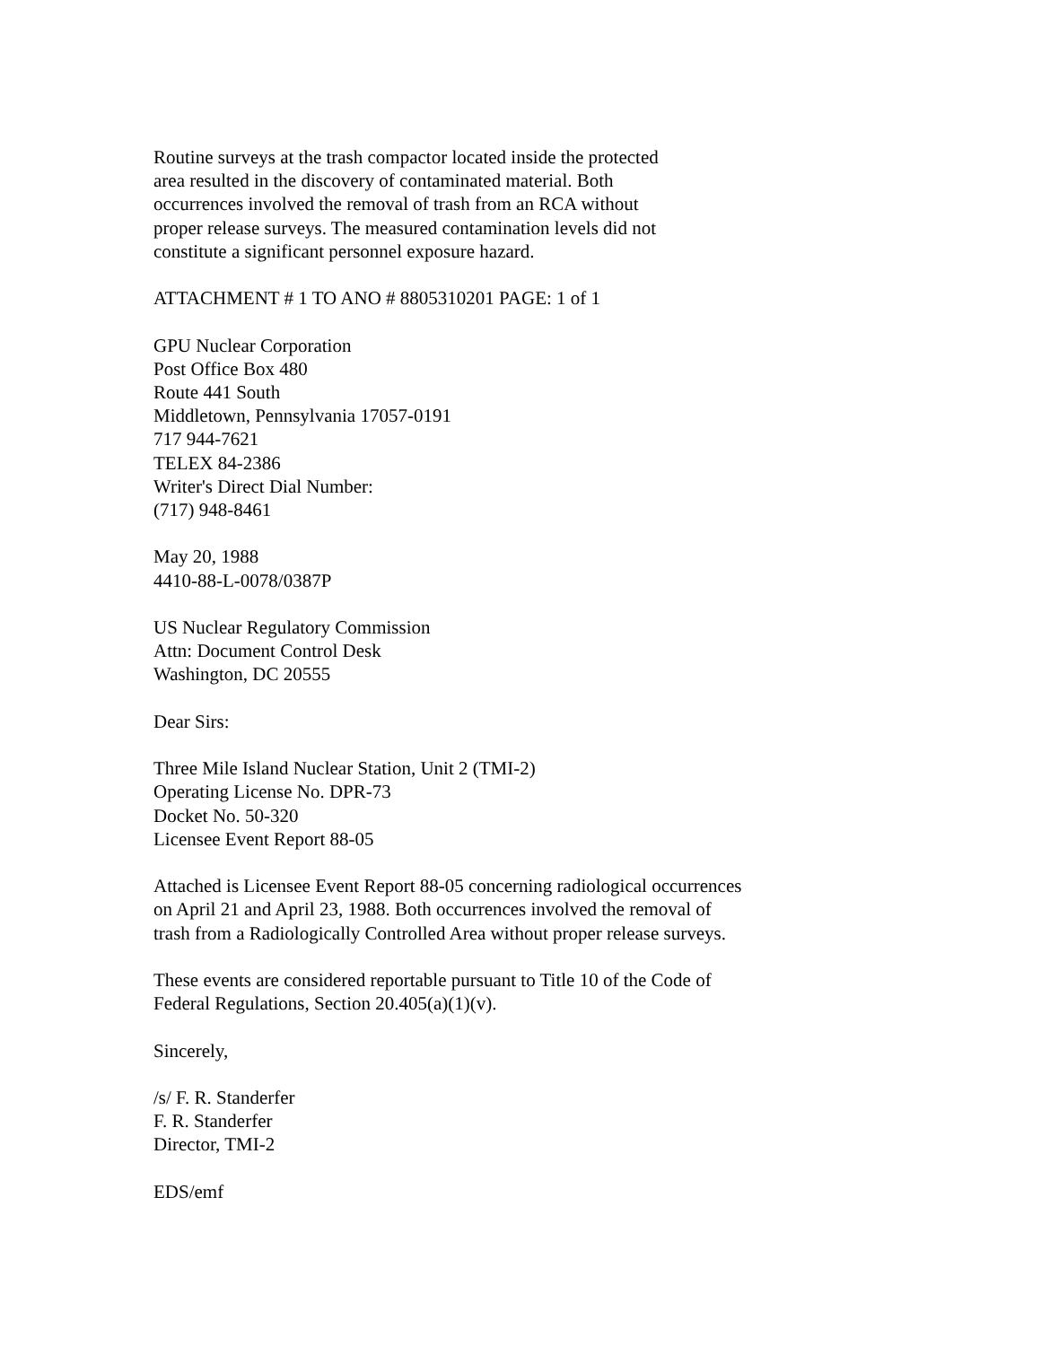Routine surveys at the trash compactor located inside the protected
area resulted in the discovery of contaminated material. Both
occurrences involved the removal of trash from an RCA without
proper release surveys. The measured contamination levels did not
constitute a significant personnel exposure hazard.
ATTACHMENT # 1 TO ANO # 8805310201 PAGE: 1 of 1
GPU Nuclear Corporation
Post Office Box 480
Route 441 South
Middletown, Pennsylvania 17057-0191
717 944-7621
TELEX 84-2386
Writer's Direct Dial Number:
(717) 948-8461
May 20, 1988
4410-88-L-0078/0387P
US Nuclear Regulatory Commission
Attn: Document Control Desk
Washington, DC 20555
Dear Sirs:
Three Mile Island Nuclear Station, Unit 2 (TMI-2)
Operating License No. DPR-73
Docket No. 50-320
Licensee Event Report 88-05
Attached is Licensee Event Report 88-05 concerning radiological occurrences
on April 21 and April 23, 1988. Both occurrences involved the removal of
trash from a Radiologically Controlled Area without proper release surveys.
These events are considered reportable pursuant to Title 10 of the Code of
Federal Regulations, Section 20.405(a)(1)(v).
Sincerely,
/s/ F. R. Standerfer
F. R. Standerfer
Director, TMI-2
EDS/emf